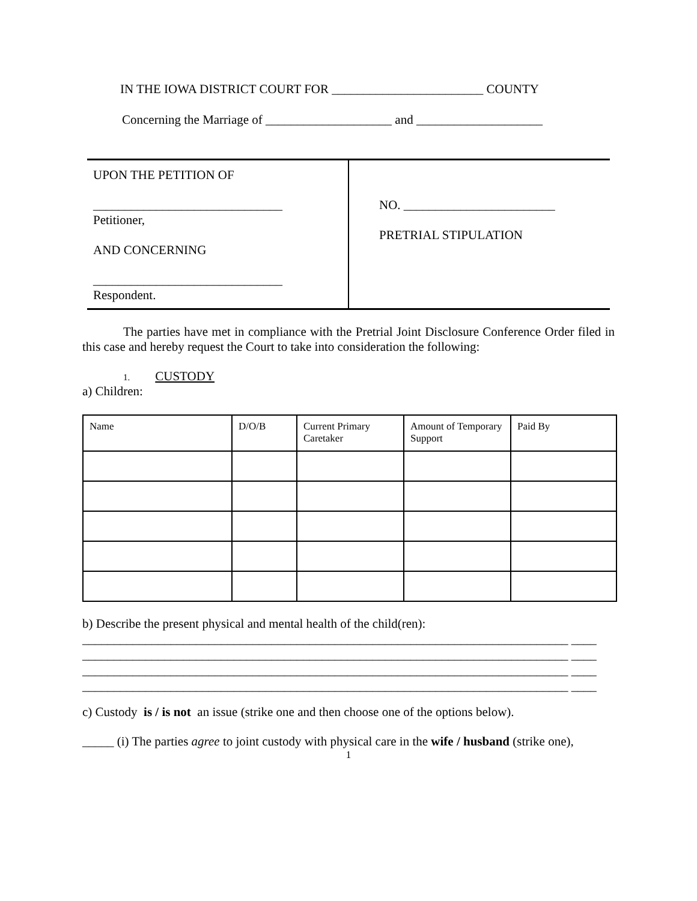IN THE IOWA DISTRICT COURT FOR ________________________ COUNTY
Concerning the Marriage of ____________________ and ____________________
UPON THE PETITION OF
______________________________
Petitioner,
AND CONCERNING
______________________________
Respondent.
NO. ________________________
PRETRIAL STIPULATION
The parties have met in compliance with the Pretrial Joint Disclosure Conference Order filed in this case and hereby request the Court to take into consideration the following:
1. CUSTODY
a) Children:
| Name | D/O/B | Current Primary Caretaker | Amount of Temporary Support | Paid By |
b) Describe the present physical and mental health of the child(ren):
_____________________________________________________________________________ ____
_____________________________________________________________________________ ____
_____________________________________________________________________________ ____
_____________________________________________________________________________ ____
c) Custody is / is not an issue (strike one and then choose one of the options below).
_____ (i) The parties agree to joint custody with physical care in the wife / husband (strike one),
1